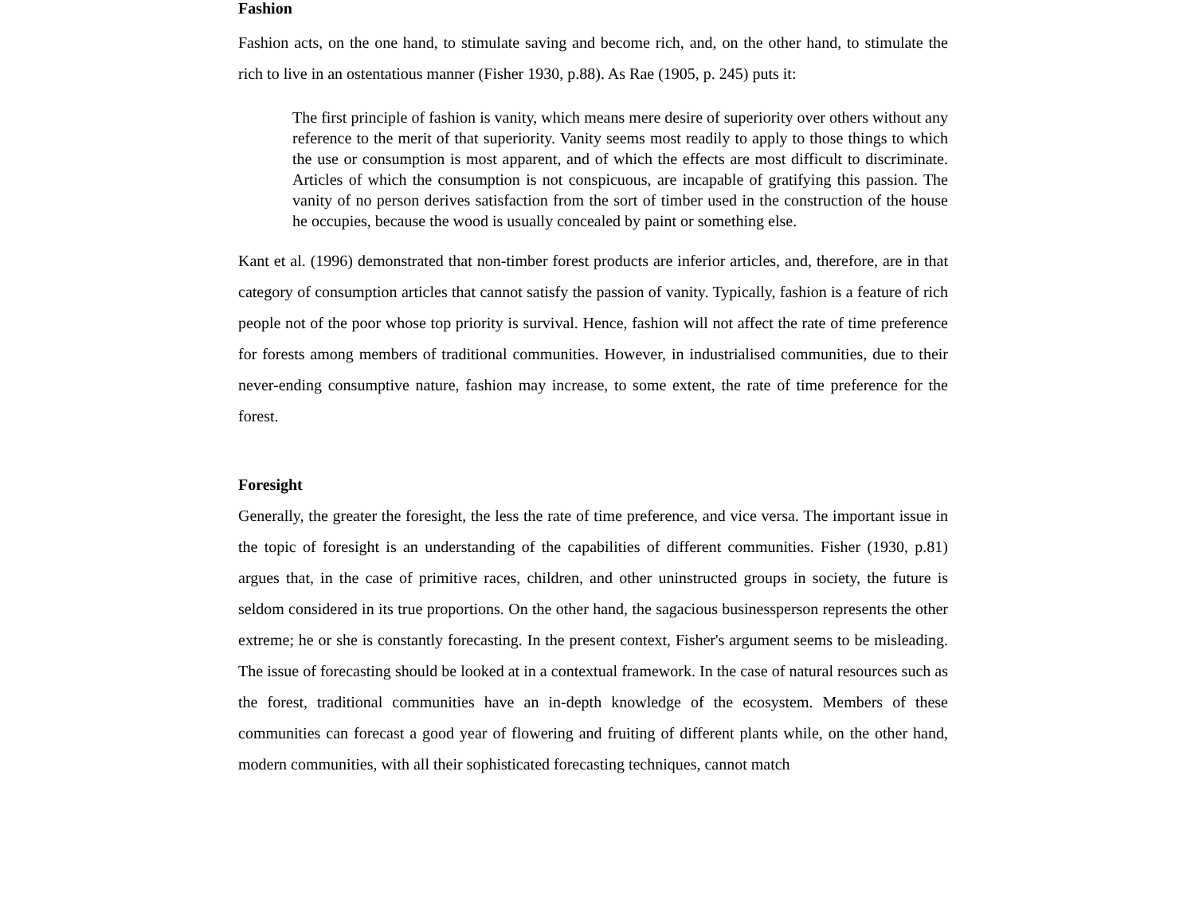Fashion
Fashion acts, on the one hand, to stimulate saving and become rich, and, on the other hand, to stimulate the rich to live in an ostentatious manner (Fisher 1930, p.88). As Rae (1905, p. 245) puts it:
The first principle of fashion is vanity, which means mere desire of superiority over others without any reference to the merit of that superiority. Vanity seems most readily to apply to those things to which the use or consumption is most apparent, and of which the effects are most difficult to discriminate. Articles of which the consumption is not conspicuous, are incapable of gratifying this passion. The vanity of no person derives satisfaction from the sort of timber used in the construction of the house he occupies, because the wood is usually concealed by paint or something else.
Kant et al. (1996) demonstrated that non-timber forest products are inferior articles, and, therefore, are in that category of consumption articles that cannot satisfy the passion of vanity. Typically, fashion is a feature of rich people not of the poor whose top priority is survival. Hence, fashion will not affect the rate of time preference for forests among members of traditional communities. However, in industrialised communities, due to their never-ending consumptive nature, fashion may increase, to some extent, the rate of time preference for the forest.
Foresight
Generally, the greater the foresight, the less the rate of time preference, and vice versa. The important issue in the topic of foresight is an understanding of the capabilities of different communities. Fisher (1930, p.81) argues that, in the case of primitive races, children, and other uninstructed groups in society, the future is seldom considered in its true proportions. On the other hand, the sagacious businessperson represents the other extreme; he or she is constantly forecasting. In the present context, Fisher's argument seems to be misleading. The issue of forecasting should be looked at in a contextual framework. In the case of natural resources such as the forest, traditional communities have an in-depth knowledge of the ecosystem. Members of these communities can forecast a good year of flowering and fruiting of different plants while, on the other hand, modern communities, with all their sophisticated forecasting techniques, cannot match